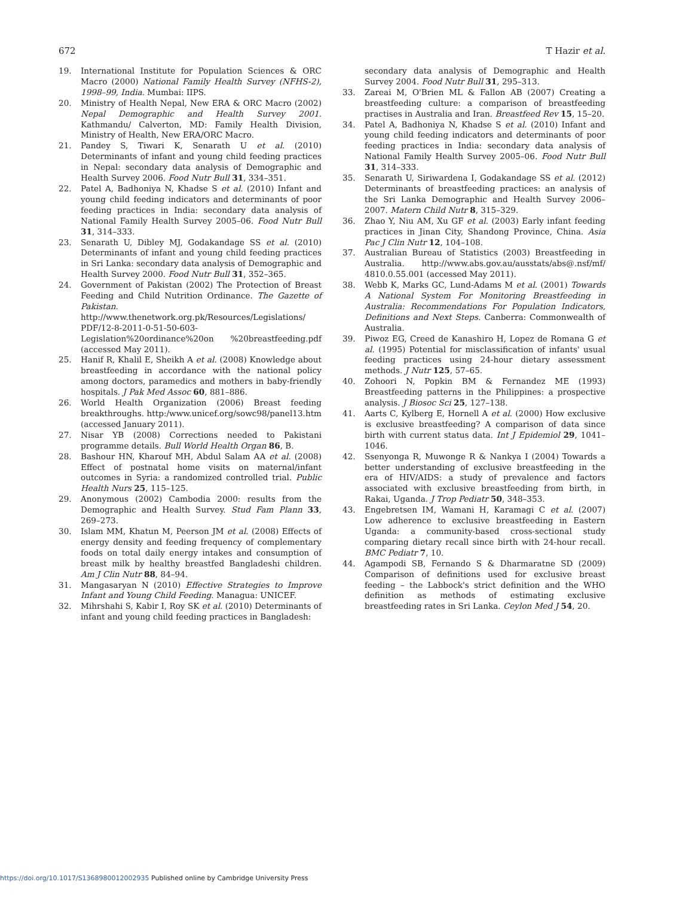672 T Hazir et al.
19. International Institute for Population Sciences & ORC Macro (2000) National Family Health Survey (NFHS-2), 1998–99, India. Mumbai: IIPS.
20. Ministry of Health Nepal, New ERA & ORC Macro (2002) Nepal Demographic and Health Survey 2001. Kathmandu/ Calverton, MD: Family Health Division, Ministry of Health, New ERA/ORC Macro.
21. Pandey S, Tiwari K, Senarath U et al. (2010) Determinants of infant and young child feeding practices in Nepal: secondary data analysis of Demographic and Health Survey 2006. Food Nutr Bull 31, 334–351.
22. Patel A, Badhoniya N, Khadse S et al. (2010) Infant and young child feeding indicators and determinants of poor feeding practices in India: secondary data analysis of National Family Health Survey 2005–06. Food Nutr Bull 31, 314–333.
23. Senarath U, Dibley MJ, Godakandage SS et al. (2010) Determinants of infant and young child feeding practices in Sri Lanka: secondary data analysis of Demographic and Health Survey 2000. Food Nutr Bull 31, 352–365.
24. Government of Pakistan (2002) The Protection of Breast Feeding and Child Nutrition Ordinance. The Gazette of Pakistan. http://www.thenetwork.org.pk/Resources/Legislations/ PDF/12-8-2011-0-51-50-603-Legislation%20ordinance%20on %20breastfeeding.pdf (accessed May 2011).
25. Hanif R, Khalil E, Sheikh A et al. (2008) Knowledge about breastfeeding in accordance with the national policy among doctors, paramedics and mothers in baby-friendly hospitals. J Pak Med Assoc 60, 881–886.
26. World Health Organization (2006) Breast feeding breakthroughs. http:/www.unicef.org/sowc98/panel13.htm (accessed January 2011).
27. Nisar YB (2008) Corrections needed to Pakistani programme details. Bull World Health Organ 86, B.
28. Bashour HN, Kharouf MH, Abdul Salam AA et al. (2008) Effect of postnatal home visits on maternal/infant outcomes in Syria: a randomized controlled trial. Public Health Nurs 25, 115–125.
29. Anonymous (2002) Cambodia 2000: results from the Demographic and Health Survey. Stud Fam Plann 33, 269–273.
30. Islam MM, Khatun M, Peerson JM et al. (2008) Effects of energy density and feeding frequency of complementary foods on total daily energy intakes and consumption of breast milk by healthy breastfed Bangladeshi children. Am J Clin Nutr 88, 84–94.
31. Mangasaryan N (2010) Effective Strategies to Improve Infant and Young Child Feeding. Managua: UNICEF.
32. Mihrshahi S, Kabir I, Roy SK et al. (2010) Determinants of infant and young child feeding practices in Bangladesh:
secondary data analysis of Demographic and Health Survey 2004. Food Nutr Bull 31, 295–313.
33. Zareai M, O'Brien ML & Fallon AB (2007) Creating a breastfeeding culture: a comparison of breastfeeding practises in Australia and Iran. Breastfeed Rev 15, 15–20.
34. Patel A, Badhoniya N, Khadse S et al. (2010) Infant and young child feeding indicators and determinants of poor feeding practices in India: secondary data analysis of National Family Health Survey 2005–06. Food Nutr Bull 31, 314–333.
35. Senarath U, Siriwardena I, Godakandage SS et al. (2012) Determinants of breastfeeding practices: an analysis of the Sri Lanka Demographic and Health Survey 2006–2007. Matern Child Nutr 8, 315–329.
36. Zhao Y, Niu AM, Xu GF et al. (2003) Early infant feeding practices in Jinan City, Shandong Province, China. Asia Pac J Clin Nutr 12, 104–108.
37. Australian Bureau of Statistics (2003) Breastfeeding in Australia. http://www.abs.gov.au/ausstats/abs@.nsf/mf/ 4810.0.55.001 (accessed May 2011).
38. Webb K, Marks GC, Lund-Adams M et al. (2001) Towards A National System For Monitoring Breastfeeding in Australia: Recommendations For Population Indicators, Definitions and Next Steps. Canberra: Commonwealth of Australia.
39. Piwoz EG, Creed de Kanashiro H, Lopez de Romana G et al. (1995) Potential for misclassification of infants' usual feeding practices using 24-hour dietary assessment methods. J Nutr 125, 57–65.
40. Zohoori N, Popkin BM & Fernandez ME (1993) Breastfeeding patterns in the Philippines: a prospective analysis. J Biosoc Sci 25, 127–138.
41. Aarts C, Kylberg E, Hornell A et al. (2000) How exclusive is exclusive breastfeeding? A comparison of data since birth with current status data. Int J Epidemiol 29, 1041–1046.
42. Ssenyonga R, Muwonge R & Nankya I (2004) Towards a better understanding of exclusive breastfeeding in the era of HIV/AIDS: a study of prevalence and factors associated with exclusive breastfeeding from birth, in Rakai, Uganda. J Trop Pediatr 50, 348–353.
43. Engebretsen IM, Wamani H, Karamagi C et al. (2007) Low adherence to exclusive breastfeeding in Eastern Uganda: a community-based cross-sectional study comparing dietary recall since birth with 24-hour recall. BMC Pediatr 7, 10.
44. Agampodi SB, Fernando S & Dharmaratne SD (2009) Comparison of definitions used for exclusive breast feeding – the Labbock's strict definition and the WHO definition as methods of estimating exclusive breastfeeding rates in Sri Lanka. Ceylon Med J 54, 20.
https://doi.org/10.1017/S1368980012002935 Published online by Cambridge University Press